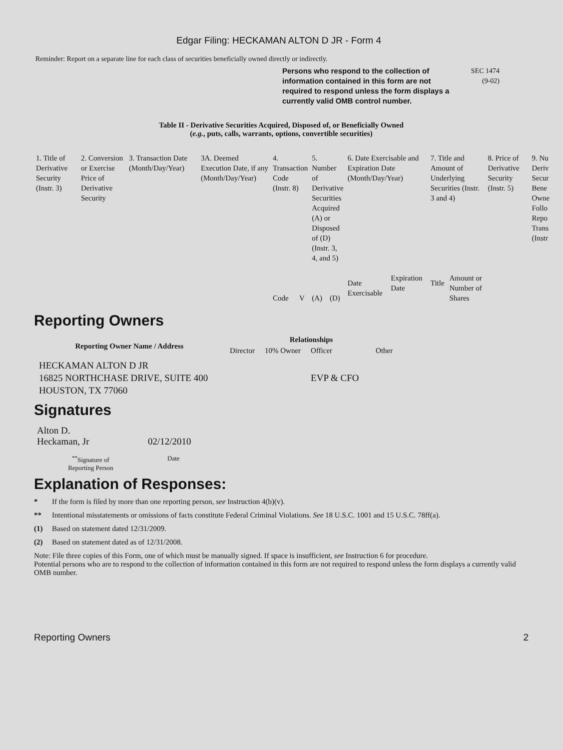Edgar Filing: HECKAMAN ALTON D JR - Form 4
Reminder: Report on a separate line for each class of securities beneficially owned directly or indirectly.
Persons who respond to the collection of information contained in this form are not required to respond unless the form displays a currently valid OMB control number.
SEC 1474
(9-02)
Table II - Derivative Securities Acquired, Disposed of, or Beneficially Owned
(e.g., puts, calls, warrants, options, convertible securities)
| 1. Title of Derivative Security (Instr. 3) | 2. Conversion or Exercise Price of Derivative Security | 3. Transaction Date (Month/Day/Year) | 3A. Deemed Execution Date, if any (Month/Day/Year) | 4. Transaction Code (Instr. 8) | | 5. Number of Derivative Securities Acquired (A) or Disposed of (D) (Instr. 3, 4, and 5) | | 6. Date Exercisable and Expiration Date (Month/Day/Year) | | 7. Title and Amount of Underlying Securities (Instr. 3 and 4) | | 8. Price of Derivative Security (Instr. 5) | 9. Nu Deriv Secur Bene Owne Follo Repo Trans (Instr |
| | | | | Code | V | (A) | (D) | Date Exercisable | Expiration Date | Title | Amount or Number of Shares | | |
Reporting Owners
| Reporting Owner Name / Address | Relationships | | | |
| --- | --- | --- | --- | --- |
| | Director | 10% Owner | Officer | Other |
| HECKAMAN ALTON D JR 16825 NORTHCHASE DRIVE, SUITE 400 HOUSTON, TX 77060 | | | EVP & CFO | |
Signatures
| Alton D. Heckaman, Jr | 02/12/2010 |
| <sup>**</sup> Signature of Reporting Person | Date |
Explanation of Responses:
* If the form is filed by more than one reporting person, see Instruction 4(b)(v).
** Intentional misstatements or omissions of facts constitute Federal Criminal Violations. See 18 U.S.C. 1001 and 15 U.S.C. 78ff(a).
(1) Based on statement dated 12/31/2009.
(2) Based on statement dated as of 12/31/2008.
Note: File three copies of this Form, one of which must be manually signed. If space is insufficient, see Instruction 6 for procedure.
Potential persons who are to respond to the collection of information contained in this form are not required to respond unless the form displays a currently valid OMB number.
Reporting Owners 2